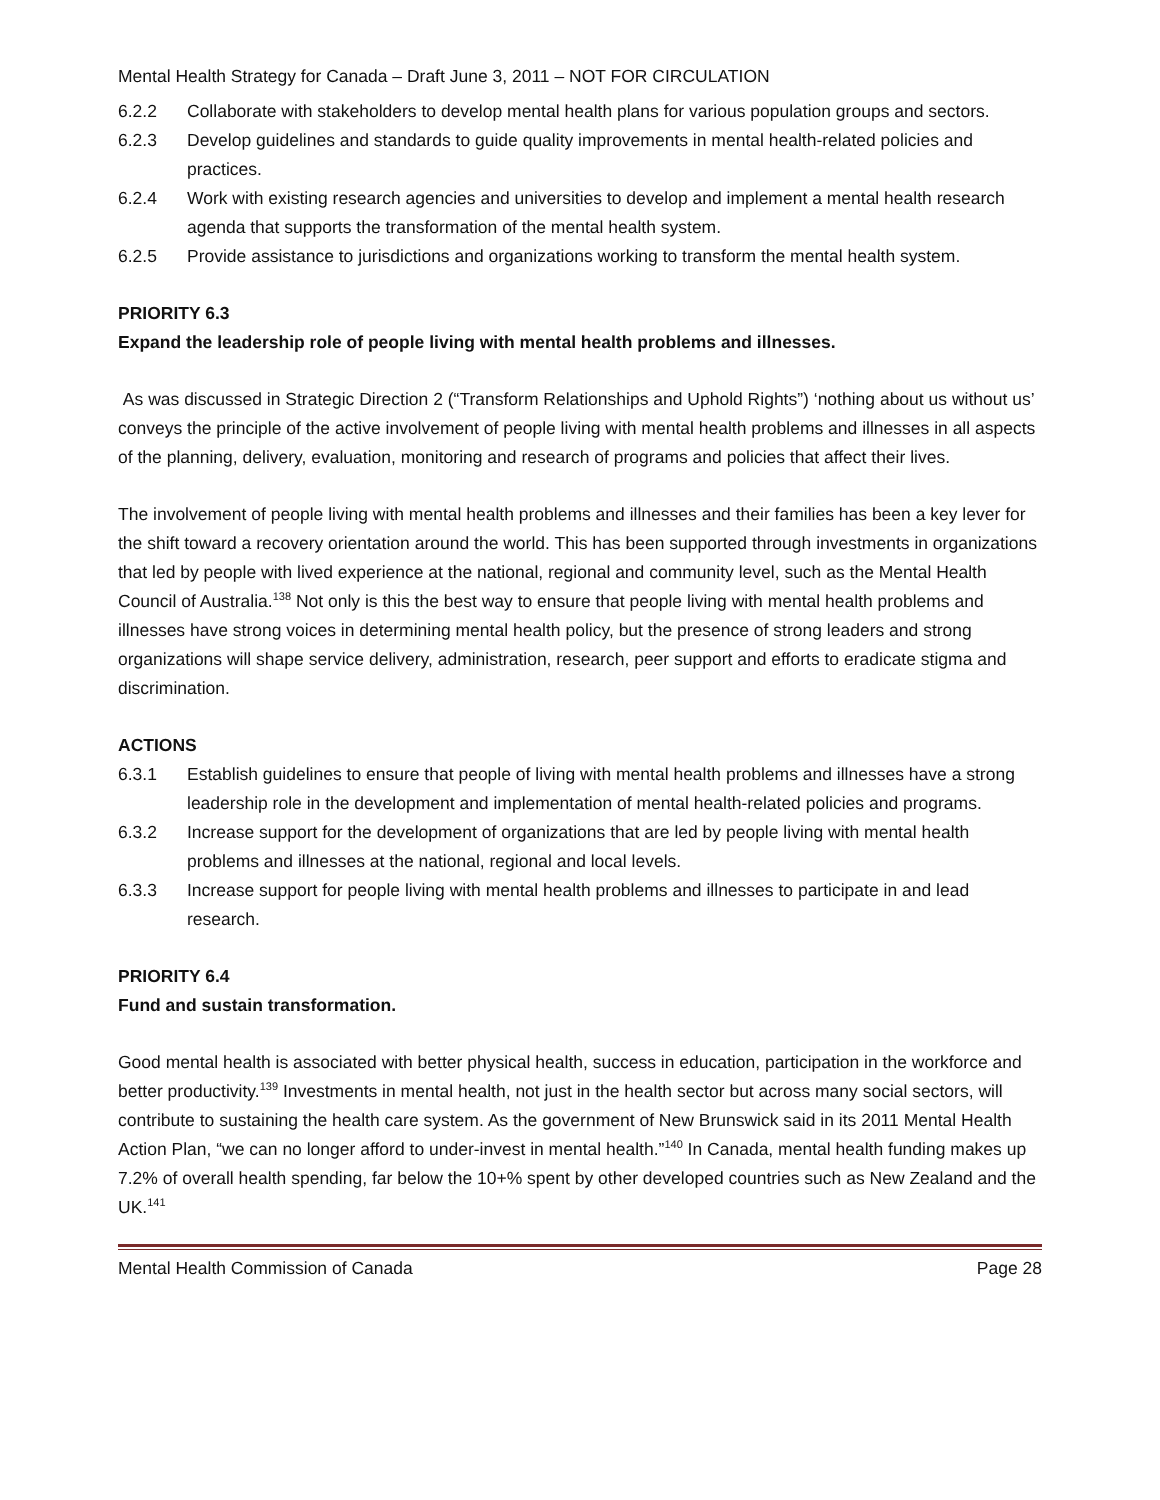Mental Health Strategy for Canada – Draft June 3, 2011 – NOT FOR CIRCULATION
6.2.2 Collaborate with stakeholders to develop mental health plans for various population groups and sectors.
6.2.3 Develop guidelines and standards to guide quality improvements in mental health-related policies and practices.
6.2.4 Work with existing research agencies and universities to develop and implement a mental health research agenda that supports the transformation of the mental health system.
6.2.5 Provide assistance to jurisdictions and organizations working to transform the mental health system.
PRIORITY 6.3
Expand the leadership role of people living with mental health problems and illnesses.
As was discussed in Strategic Direction 2 (“Transform Relationships and Uphold Rights”) ‘nothing about us without us’ conveys the principle of the active involvement of people living with mental health problems and illnesses in all aspects of the planning, delivery, evaluation, monitoring and research of programs and policies that affect their lives.
The involvement of people living with mental health problems and illnesses and their families has been a key lever for the shift toward a recovery orientation around the world. This has been supported through investments in organizations that led by people with lived experience at the national, regional and community level, such as the Mental Health Council of Australia.<sup>138</sup> Not only is this the best way to ensure that people living with mental health problems and illnesses have strong voices in determining mental health policy, but the presence of strong leaders and strong organizations will shape service delivery, administration, research, peer support and efforts to eradicate stigma and discrimination.
ACTIONS
6.3.1 Establish guidelines to ensure that people of living with mental health problems and illnesses have a strong leadership role in the development and implementation of mental health-related policies and programs.
6.3.2 Increase support for the development of organizations that are led by people living with mental health problems and illnesses at the national, regional and local levels.
6.3.3 Increase support for people living with mental health problems and illnesses to participate in and lead research.
PRIORITY 6.4
Fund and sustain transformation.
Good mental health is associated with better physical health, success in education, participation in the workforce and better productivity.<sup>139</sup> Investments in mental health, not just in the health sector but across many social sectors, will contribute to sustaining the health care system. As the government of New Brunswick said in its 2011 Mental Health Action Plan, “we can no longer afford to under-invest in mental health.”<sup>140</sup> In Canada, mental health funding makes up 7.2% of overall health spending, far below the 10+% spent by other developed countries such as New Zealand and the UK.<sup>141</sup>
Mental Health Commission of Canada Page 28